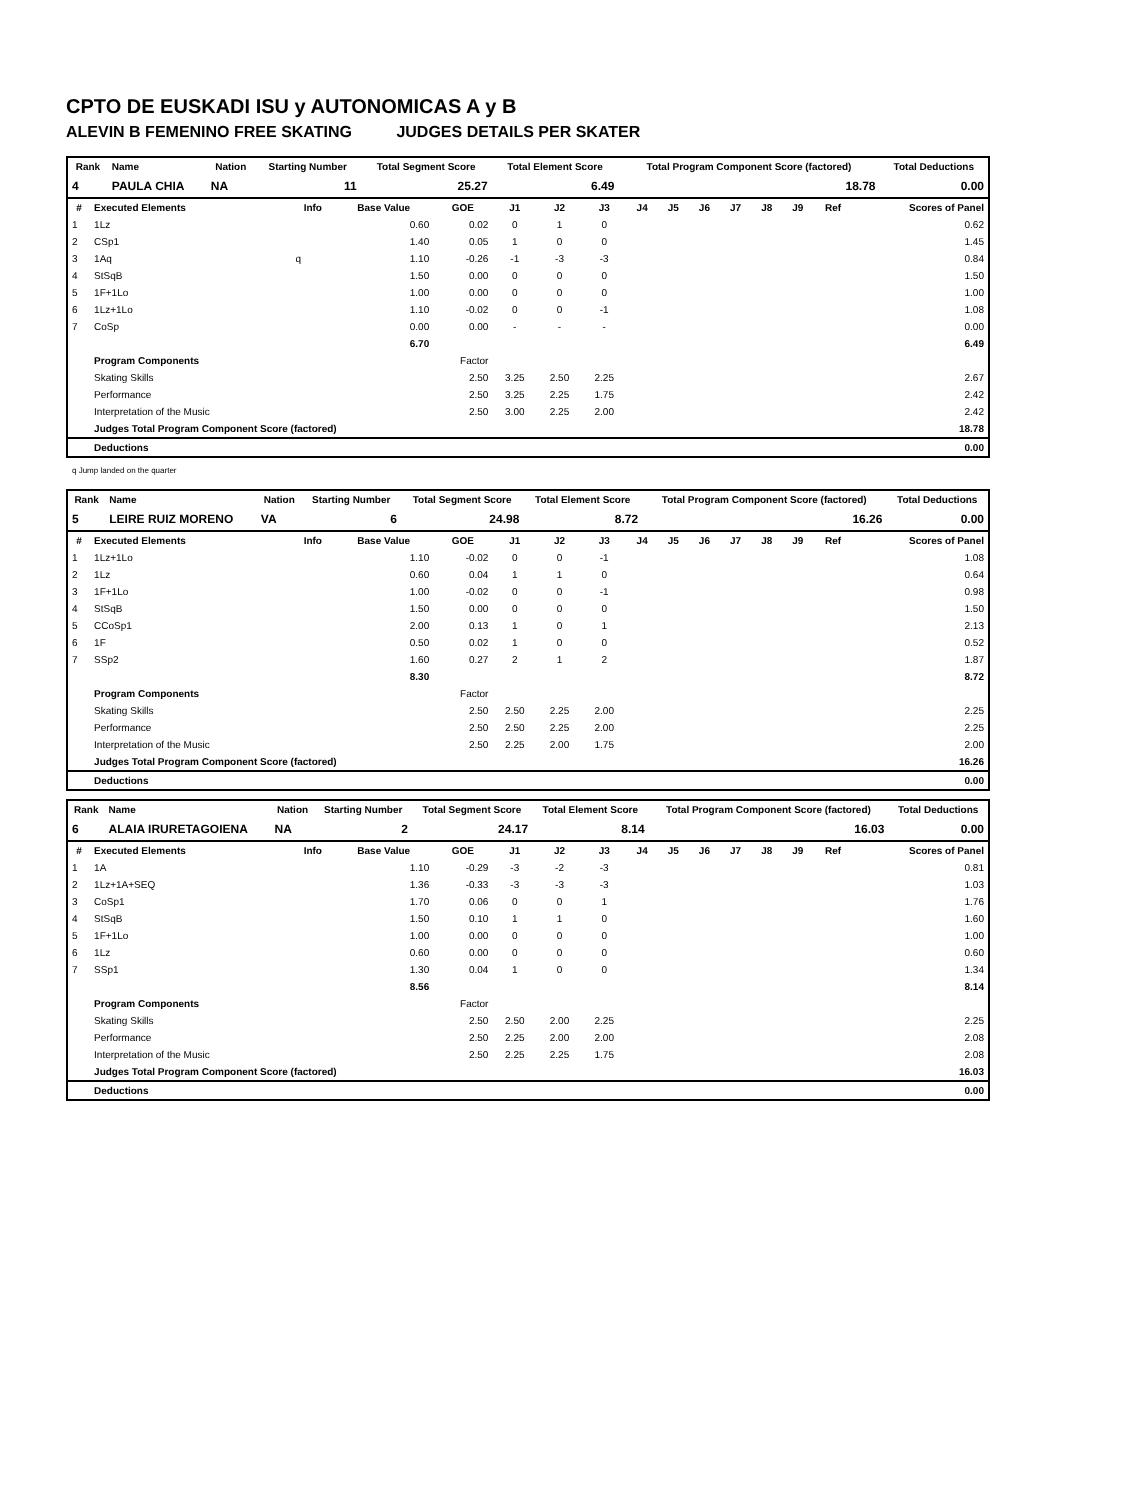CPTO DE EUSKADI ISU y AUTONOMICAS A y B
ALEVIN B FEMENINO FREE SKATING JUDGES DETAILS PER SKATER
| Rank | Name | Nation | Starting Number | Total Segment Score | Total Element Score | Total Program Component Score (factored) | Total Deductions |
| --- | --- | --- | --- | --- | --- | --- | --- |
| 4 | PAULA CHIA | NA | 11 | 25.27 | 6.49 | 18.78 | 0.00 |
| # | Executed Elements | Info | Base Value | GOE | J1 | J2 | J3 | J4 | J5 | J6 | J7 | J8 | J9 | Ref | Scores of Panel |
| --- | --- | --- | --- | --- | --- | --- | --- | --- | --- | --- | --- | --- | --- | --- | --- |
| 1 | 1Lz | | 0.60 | 0.02 | 0 | 1 | 0 | | | | | | | | 0.62 |
| 2 | CSp1 | | 1.40 | 0.05 | 1 | 0 | 0 | | | | | | | | 1.45 |
| 3 | 1Aq | q | 1.10 | -0.26 | -1 | -3 | -3 | | | | | | | | 0.84 |
| 4 | StSqB | | 1.50 | 0.00 | 0 | 0 | 0 | | | | | | | | 1.50 |
| 5 | 1F+1Lo | | 1.00 | 0.00 | 0 | 0 | 0 | | | | | | | | 1.00 |
| 6 | 1Lz+1Lo | | 1.10 | -0.02 | 0 | 0 | -1 | | | | | | | | 1.08 |
| 7 | CoSp | | 0.00 | 0.00 | - | - | - | | | | | | | | 0.00 |
| | | | 6.70 | | | | | | | | | | | | 6.49 |
| | Program Components | | | Factor | | | | | | | | | | | |
| | Skating Skills | | | 2.50 | 3.25 | 2.50 | 2.25 | | | | | | | | 2.67 |
| | Performance | | | 2.50 | 3.25 | 2.25 | 1.75 | | | | | | | | 2.42 |
| | Interpretation of the Music | | | 2.50 | 3.00 | 2.25 | 2.00 | | | | | | | | 2.42 |
| | Judges Total Program Component Score (factored) | | | | | | | | | | | | | | 18.78 |
| | Deductions | | | | | | | | | | | | | | 0.00 |
q Jump landed on the quarter
| Rank | Name | Nation | Starting Number | Total Segment Score | Total Element Score | Total Program Component Score (factored) | Total Deductions |
| --- | --- | --- | --- | --- | --- | --- | --- |
| 5 | LEIRE RUIZ MORENO | VA | 6 | 24.98 | 8.72 | 16.26 | 0.00 |
| # | Executed Elements | Info | Base Value | GOE | J1 | J2 | J3 | J4 | J5 | J6 | J7 | J8 | J9 | Ref | Scores of Panel |
| --- | --- | --- | --- | --- | --- | --- | --- | --- | --- | --- | --- | --- | --- | --- | --- |
| 1 | 1Lz+1Lo | | 1.10 | -0.02 | 0 | 0 | -1 | | | | | | | | 1.08 |
| 2 | 1Lz | | 0.60 | 0.04 | 1 | 1 | 0 | | | | | | | | 0.64 |
| 3 | 1F+1Lo | | 1.00 | -0.02 | 0 | 0 | -1 | | | | | | | | 0.98 |
| 4 | StSqB | | 1.50 | 0.00 | 0 | 0 | 0 | | | | | | | | 1.50 |
| 5 | CCoSp1 | | 2.00 | 0.13 | 1 | 0 | 1 | | | | | | | | 2.13 |
| 6 | 1F | | 0.50 | 0.02 | 1 | 0 | 0 | | | | | | | | 0.52 |
| 7 | SSp2 | | 1.60 | 0.27 | 2 | 1 | 2 | | | | | | | | 1.87 |
| | | | 8.30 | | | | | | | | | | | | 8.72 |
| | Program Components | | | Factor | | | | | | | | | | | |
| | Skating Skills | | | 2.50 | 2.50 | 2.25 | 2.00 | | | | | | | | 2.25 |
| | Performance | | | 2.50 | 2.50 | 2.25 | 2.00 | | | | | | | | 2.25 |
| | Interpretation of the Music | | | 2.50 | 2.25 | 2.00 | 1.75 | | | | | | | | 2.00 |
| | Judges Total Program Component Score (factored) | | | | | | | | | | | | | | 16.26 |
| | Deductions | | | | | | | | | | | | | | 0.00 |
| Rank | Name | Nation | Starting Number | Total Segment Score | Total Element Score | Total Program Component Score (factored) | Total Deductions |
| --- | --- | --- | --- | --- | --- | --- | --- |
| 6 | ALAIA IRURETAGOIENA | NA | 2 | 24.17 | 8.14 | 16.03 | 0.00 |
| # | Executed Elements | Info | Base Value | GOE | J1 | J2 | J3 | J4 | J5 | J6 | J7 | J8 | J9 | Ref | Scores of Panel |
| --- | --- | --- | --- | --- | --- | --- | --- | --- | --- | --- | --- | --- | --- | --- | --- |
| 1 | 1A | | 1.10 | -0.29 | -3 | -2 | -3 | | | | | | | | 0.81 |
| 2 | 1Lz+1A+SEQ | | 1.36 | -0.33 | -3 | -3 | -3 | | | | | | | | 1.03 |
| 3 | CoSp1 | | 1.70 | 0.06 | 0 | 0 | 1 | | | | | | | | 1.76 |
| 4 | StSqB | | 1.50 | 0.10 | 1 | 1 | 0 | | | | | | | | 1.60 |
| 5 | 1F+1Lo | | 1.00 | 0.00 | 0 | 0 | 0 | | | | | | | | 1.00 |
| 6 | 1Lz | | 0.60 | 0.00 | 0 | 0 | 0 | | | | | | | | 0.60 |
| 7 | SSp1 | | 1.30 | 0.04 | 1 | 0 | 0 | | | | | | | | 1.34 |
| | | | 8.56 | | | | | | | | | | | | 8.14 |
| | Program Components | | | Factor | | | | | | | | | | | |
| | Skating Skills | | | 2.50 | 2.50 | 2.00 | 2.25 | | | | | | | | 2.25 |
| | Performance | | | 2.50 | 2.25 | 2.00 | 2.00 | | | | | | | | 2.08 |
| | Interpretation of the Music | | | 2.50 | 2.25 | 2.25 | 1.75 | | | | | | | | 2.08 |
| | Judges Total Program Component Score (factored) | | | | | | | | | | | | | | 16.03 |
| | Deductions | | | | | | | | | | | | | | 0.00 |